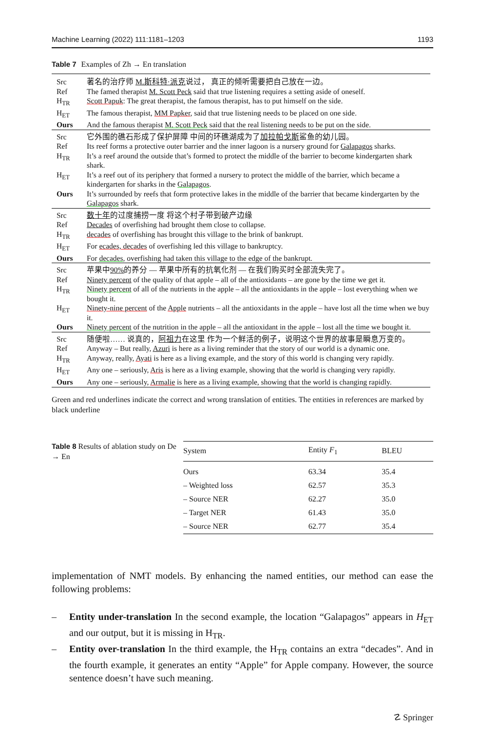Machine Learning (2022) 111:1181–1203 1193
Table 7 Examples of Zh → En translation
| Src | 著名的治疗师 M.斯科特·派克 说过， 真正的倾听需要把自己放在一边。 |
| Ref | The famed therapist M. Scott Peck said that true listening requires a setting aside of oneself. |
| H<sub>TR</sub> | Scott Papuk : The great therapist, the famous therapist, has to put himself on the side. |
| H<sub>ET</sub> | The famous therapist, MM Papker , said that true listening needs to be placed on one side. |
| Ours | And the famous therapist M. Scott Peck said that the real listening needs to be put on the side. |
| Src | 它外围的礁石形成了保护屏障 中间的环礁湖成为了 加拉帕戈斯 鲨鱼的幼儿园。 |
| Ref | Its reef forms a protective outer barrier and the inner lagoon is a nursery ground for Galapagos sharks. |
| H<sub>TR</sub> | It’s a reef around the outside that’s formed to protect the middle of the barrier to become kindergarten shark shark. |
| H<sub>ET</sub> | It’s a reef out of its periphery that formed a nursery to protect the middle of the barrier, which became a kindergarten for sharks in the Galapagos . |
| Ours | It’s surrounded by reefs that form protective lakes in the middle of the barrier that became kindergarten by the Galapagos shark. |
| Src | 数十年 的过度捕捞一度 将这个村子带到破产边缘 |
| Ref | Decades of overfishing had brought them close to collapse. |
| H<sub>TR</sub> | decades of overfishing has brought this village to the brink of bankrupt. |
| H<sub>ET</sub> | For ecades, decades of overfishing led this village to bankruptcy. |
| Ours | For decades , overfishing had taken this village to the edge of the bankrupt. |
| Src | 苹果中 90% 的养分 — 苹果中所有的抗氧化剂 — 在我们购买时全部流失完了。 |
| Ref | Ninety percent of the quality of that apple – all of the antioxidants – are gone by the time we get it. |
| H<sub>TR</sub> | Ninety percent of all of the nutrients in the apple – all the antioxidants in the apple – lost everything when we bought it. |
| H<sub>ET</sub> | Ninety-nine percent of the Apple nutrients – all the antioxidants in the apple – have lost all the time when we buy it. |
| Ours | Ninety percent of the nutrition in the apple – all the antioxidant in the apple – lost all the time we bought it. |
| Src | 随便啦…… 说真的， 阿祖力 在这里 作为一个鲜活的例子，说明这个世界的故事是瞬息万变的。 |
| Ref | Anyway – But really, Azuri is here as a living reminder that the story of our world is a dynamic one. |
| H<sub>TR</sub> | Anyway, really, Ayati is here as a living example, and the story of this world is changing very rapidly. |
| H<sub>ET</sub> | Any one – seriously, Aris is here as a living example, showing that the world is changing very rapidly. |
| Ours | Any one – seriously, Armalie is here as a living example, showing that the world is changing rapidly. |
Green and red underlines indicate the correct and wrong translation of entities. The entities in references are marked by black underline
Table 8 Results of ablation study on De → En
| System | Entity F<sub>1</sub> | BLEU |
| --- | --- | --- |
| Ours | 63.34 | 35.4 |
| – Weighted loss | 62.57 | 35.3 |
| – Source NER | 62.27 | 35.0 |
| – Target NER | 61.43 | 35.0 |
| – Source NER | 62.77 | 35.4 |
implementation of NMT models. By enhancing the named entities, our method can ease the following problems:
– Entity under-translation In the second example, the location “Galapagos” appears in H<sub>ET</sub> and our output, but it is missing in H<sub>TR</sub>.
– Entity over-translation In the third example, the H<sub>TR</sub> contains an extra “decades”. And in the fourth example, it generates an entity “Apple” for Apple company. However, the source sentence doesn’t have such meaning.
☡ Springer